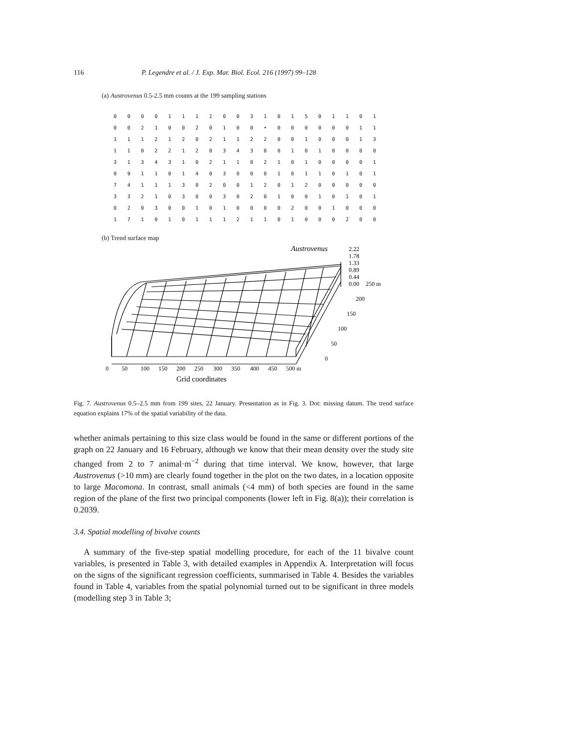116 P. Legendre et al. / J. Exp. Mar. Biol. Ecol. 216 (1997) 99–128
(a) Austrovenus 0.5-2.5 mm counts at the 199 sampling stations
| 0 | 0 | 0 | 0 | 1 | 1 | 1 | 2 | 0 | 0 | 3 | 1 | 0 | 1 | 5 | 0 | 1 | 1 | 0 | 1 |
| 0 | 0 | 2 | 1 | 0 | 0 | 2 | 0 | 1 | 0 | 0 | • | 0 | 0 | 0 | 0 | 0 | 0 | 1 | 1 |
| 1 | 1 | 1 | 2 | 1 | 2 | 0 | 2 | 1 | 1 | 2 | 2 | 0 | 0 | 1 | 0 | 0 | 0 | 1 | 3 |
| 1 | 1 | 0 | 2 | 2 | 1 | 2 | 0 | 3 | 4 | 3 | 0 | 0 | 1 | 0 | 1 | 0 | 0 | 0 | 0 |
| 3 | 1 | 3 | 4 | 3 | 1 | 0 | 2 | 1 | 1 | 0 | 2 | 1 | 0 | 1 | 0 | 0 | 0 | 0 | 1 |
| 0 | 9 | 1 | 1 | 0 | 1 | 4 | 0 | 3 | 0 | 0 | 0 | 1 | 0 | 1 | 1 | 0 | 1 | 0 | 1 |
| 7 | 4 | 1 | 1 | 1 | 3 | 0 | 2 | 0 | 0 | 1 | 2 | 0 | 1 | 2 | 0 | 0 | 0 | 0 | 0 |
| 3 | 3 | 2 | 1 | 0 | 3 | 0 | 0 | 3 | 0 | 2 | 0 | 1 | 0 | 0 | 1 | 0 | 1 | 0 | 1 |
| 0 | 2 | 0 | 3 | 0 | 0 | 1 | 0 | 1 | 0 | 0 | 0 | 0 | 2 | 0 | 0 | 1 | 0 | 0 | 0 |
| 1 | 7 | 1 | 0 | 1 | 0 | 1 | 1 | 1 | 2 | 1 | 1 | 0 | 1 | 0 | 0 | 0 | 2 | 0 | 0 |
(b) Trend surface map
Austrovenus
2.22
1.78
1.33
0.89
0.44
0.00
250 m
200
150
100
50
0
0
50
100
150
200
250
300
350
400
450
500 m
Grid coordinates
Fig. 7. Austrovenus 0.5–2.5 mm from 199 sites, 22 January. Presentation as in Fig. 3. Dot: missing datum. The trend surface equation explains 17% of the spatial variability of the data.
whether animals pertaining to this size class would be found in the same or different portions of the graph on 22 January and 16 February, although we know that their mean density over the study site changed from 2 to 7 animal·m<sup>−2</sup> during that time interval. We know, however, that large Austrovenus (>10 mm) are clearly found together in the plot on the two dates, in a location opposite to large Macomona. In contrast, small animals (<4 mm) of both species are found in the same region of the plane of the first two principal components (lower left in Fig. 8(a)); their correlation is 0.2039.
3.4. Spatial modelling of bivalve counts
A summary of the five-step spatial modelling procedure, for each of the 11 bivalve count variables, is presented in Table 3, with detailed examples in Appendix A. Interpretation will focus on the signs of the significant regression coefficients, summarised in Table 4. Besides the variables found in Table 4, variables from the spatial polynomial turned out to be significant in three models (modelling step 3 in Table 3;